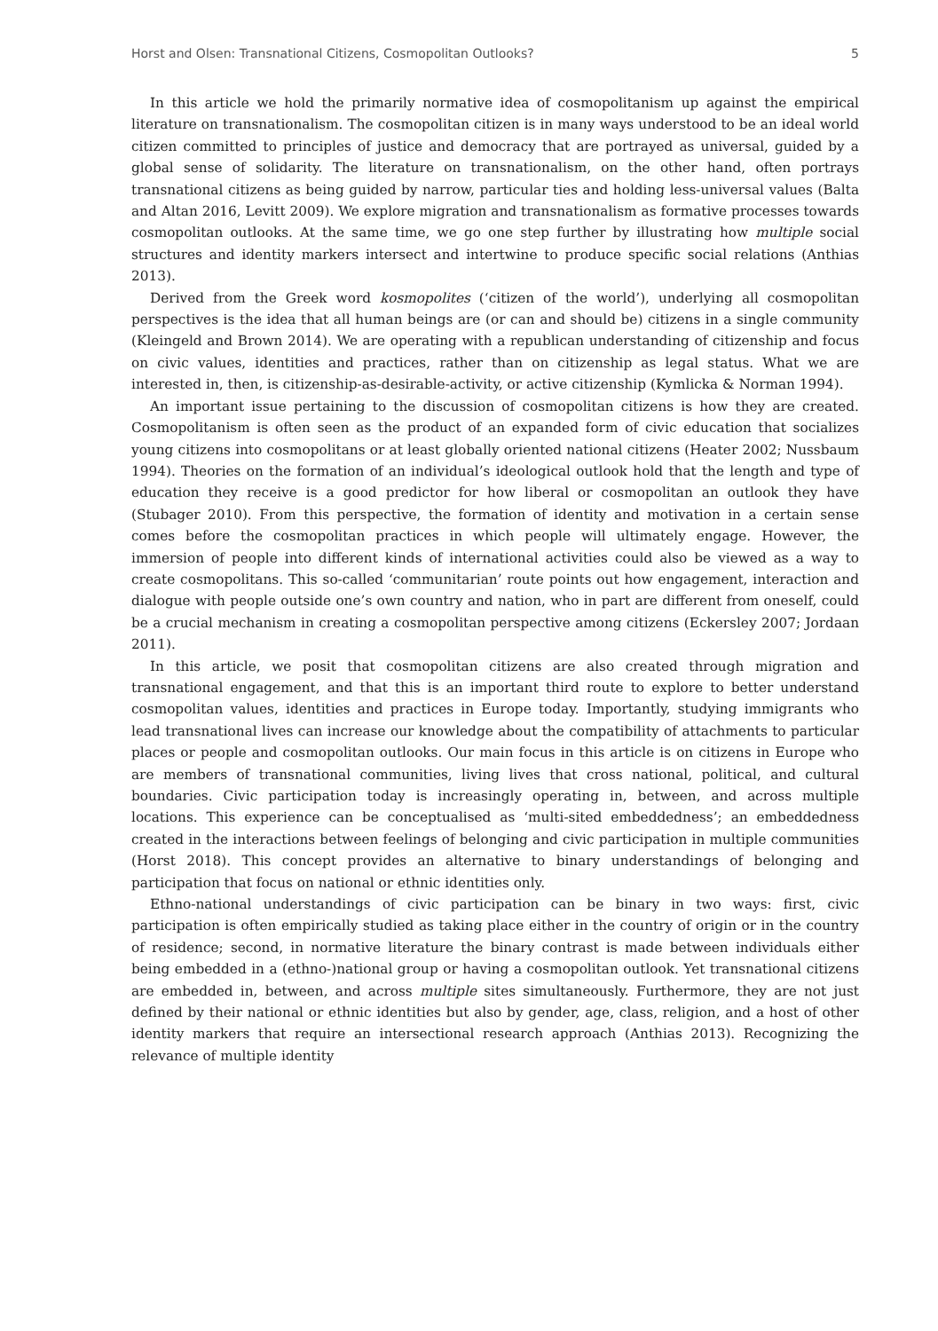Horst and Olsen: Transnational Citizens, Cosmopolitan Outlooks? 5
In this article we hold the primarily normative idea of cosmopolitanism up against the empirical literature on transnationalism. The cosmopolitan citizen is in many ways understood to be an ideal world citizen committed to principles of justice and democracy that are portrayed as universal, guided by a global sense of solidarity. The literature on transnationalism, on the other hand, often portrays transnational citizens as being guided by narrow, particular ties and holding less-universal values (Balta and Altan 2016, Levitt 2009). We explore migration and transnationalism as formative processes towards cosmopolitan outlooks. At the same time, we go one step further by illustrating how multiple social structures and identity markers intersect and intertwine to produce specific social relations (Anthias 2013).
Derived from the Greek word kosmopolites (‘citizen of the world’), underlying all cosmopolitan perspectives is the idea that all human beings are (or can and should be) citizens in a single community (Kleingeld and Brown 2014). We are operating with a republican understanding of citizenship and focus on civic values, identities and practices, rather than on citizenship as legal status. What we are interested in, then, is citizenship-as-desirable-activity, or active citizenship (Kymlicka & Norman 1994).
An important issue pertaining to the discussion of cosmopolitan citizens is how they are created. Cosmopolitanism is often seen as the product of an expanded form of civic education that socializes young citizens into cosmopolitans or at least globally oriented national citizens (Heater 2002; Nussbaum 1994). Theories on the formation of an individual’s ideological outlook hold that the length and type of education they receive is a good predictor for how liberal or cosmopolitan an outlook they have (Stubager 2010). From this perspective, the formation of identity and motivation in a certain sense comes before the cosmopolitan practices in which people will ultimately engage. However, the immersion of people into different kinds of international activities could also be viewed as a way to create cosmopolitans. This so-called ‘communitarian’ route points out how engagement, interaction and dialogue with people outside one’s own country and nation, who in part are different from oneself, could be a crucial mechanism in creating a cosmopolitan perspective among citizens (Eckersley 2007; Jordaan 2011).
In this article, we posit that cosmopolitan citizens are also created through migration and transnational engagement, and that this is an important third route to explore to better understand cosmopolitan values, identities and practices in Europe today. Importantly, studying immigrants who lead transnational lives can increase our knowledge about the compatibility of attachments to particular places or people and cosmopolitan outlooks. Our main focus in this article is on citizens in Europe who are members of transnational communities, living lives that cross national, political, and cultural boundaries. Civic participation today is increasingly operating in, between, and across multiple locations. This experience can be conceptualised as ‘multi-sited embeddedness’; an embeddedness created in the interactions between feelings of belonging and civic participation in multiple communities (Horst 2018). This concept provides an alternative to binary understandings of belonging and participation that focus on national or ethnic identities only.
Ethno-national understandings of civic participation can be binary in two ways: first, civic participation is often empirically studied as taking place either in the country of origin or in the country of residence; second, in normative literature the binary contrast is made between individuals either being embedded in a (ethno-)national group or having a cosmopolitan outlook. Yet transnational citizens are embedded in, between, and across multiple sites simultaneously. Furthermore, they are not just defined by their national or ethnic identities but also by gender, age, class, religion, and a host of other identity markers that require an intersectional research approach (Anthias 2013). Recognizing the relevance of multiple identity